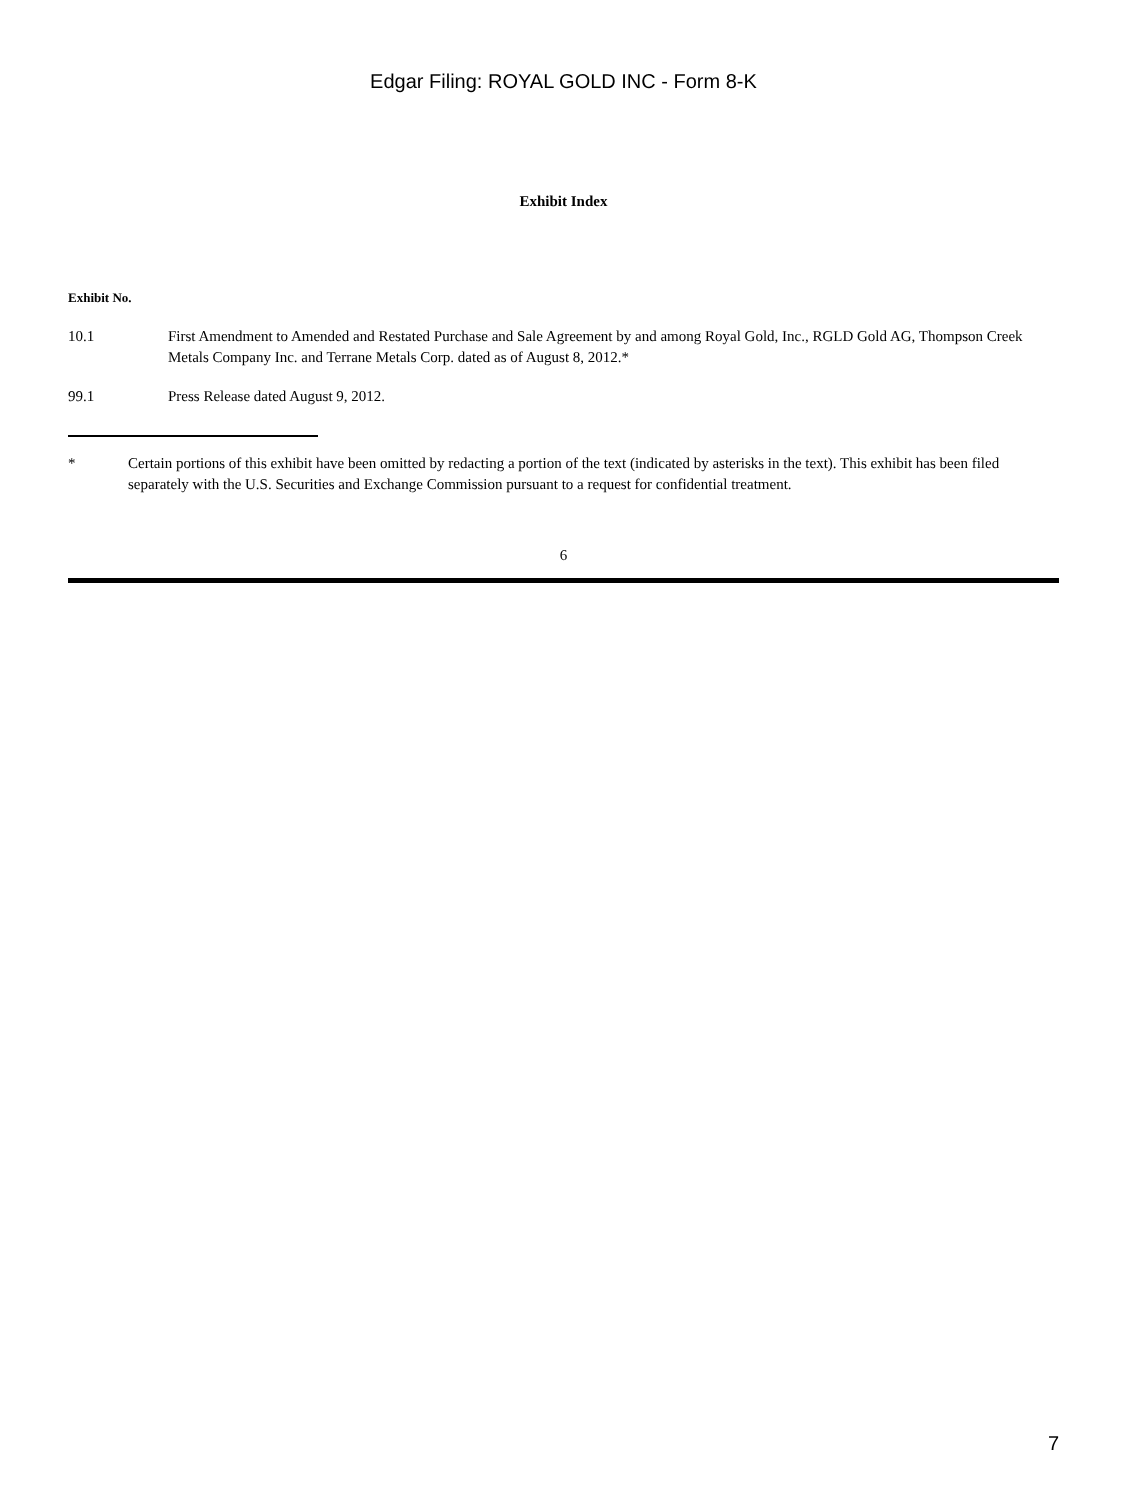Edgar Filing: ROYAL GOLD INC - Form 8-K
Exhibit Index
Exhibit No.
| 10.1 | First Amendment to Amended and Restated Purchase and Sale Agreement by and among Royal Gold, Inc., RGLD Gold AG, Thompson Creek Metals Company Inc. and Terrane Metals Corp. dated as of August 8, 2012.* |
| 99.1 | Press Release dated August 9, 2012. |
* Certain portions of this exhibit have been omitted by redacting a portion of the text (indicated by asterisks in the text). This exhibit has been filed separately with the U.S. Securities and Exchange Commission pursuant to a request for confidential treatment.
6
7